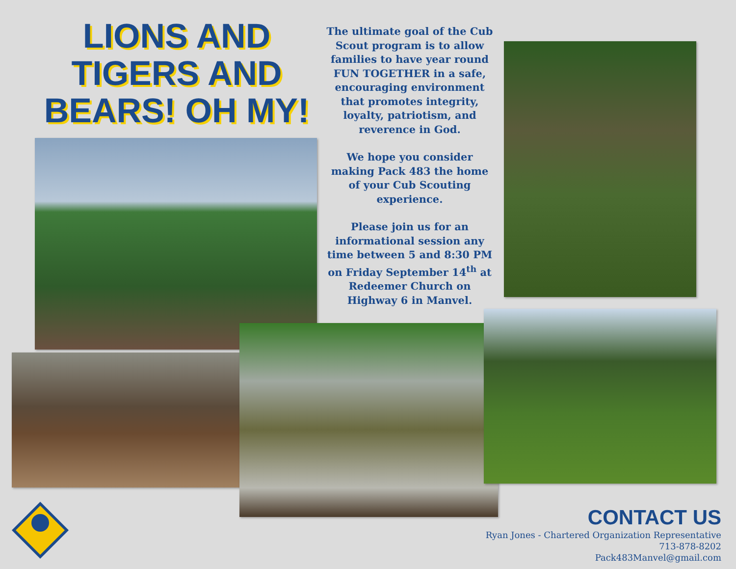LIONS AND TIGERS AND BEARS! OH MY!
The ultimate goal of the Cub Scout program is to allow families to have year round FUN TOGETHER in a safe, encouraging environment that promotes integrity, loyalty, patriotism, and reverence in God.
We hope you consider making Pack 483 the home of your Cub Scouting experience.
Please join us for an informational session any time between 5 and 8:30 PM on Friday September 14<sup>th</sup> at Redeemer Church on Highway 6 in Manvel.
CONTACT US
Ryan Jones - Chartered Organization Representative
713-878-8202
Pack483Manvel@gmail.com